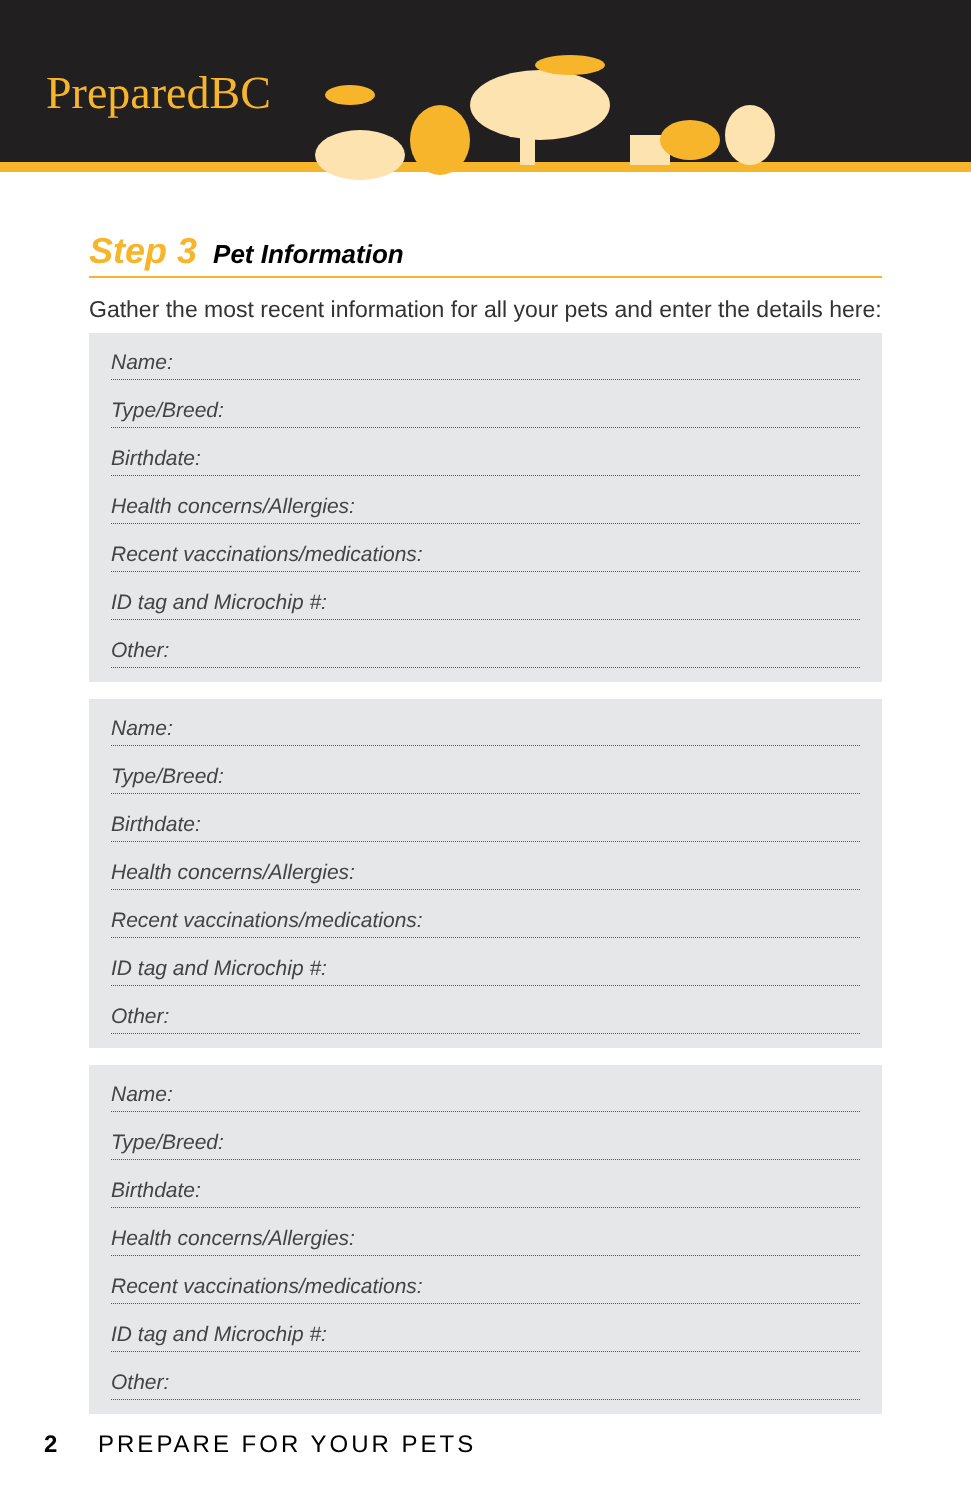PreparedBC
Step 3 Pet Information
Gather the most recent information for all your pets and enter the details here:
Name:
Type/Breed:
Birthdate:
Health concerns/Allergies:
Recent vaccinations/medications:
ID tag and Microchip #:
Other:
Name:
Type/Breed:
Birthdate:
Health concerns/Allergies:
Recent vaccinations/medications:
ID tag and Microchip #:
Other:
Name:
Type/Breed:
Birthdate:
Health concerns/Allergies:
Recent vaccinations/medications:
ID tag and Microchip #:
Other:
2 PREPARE FOR YOUR PETS